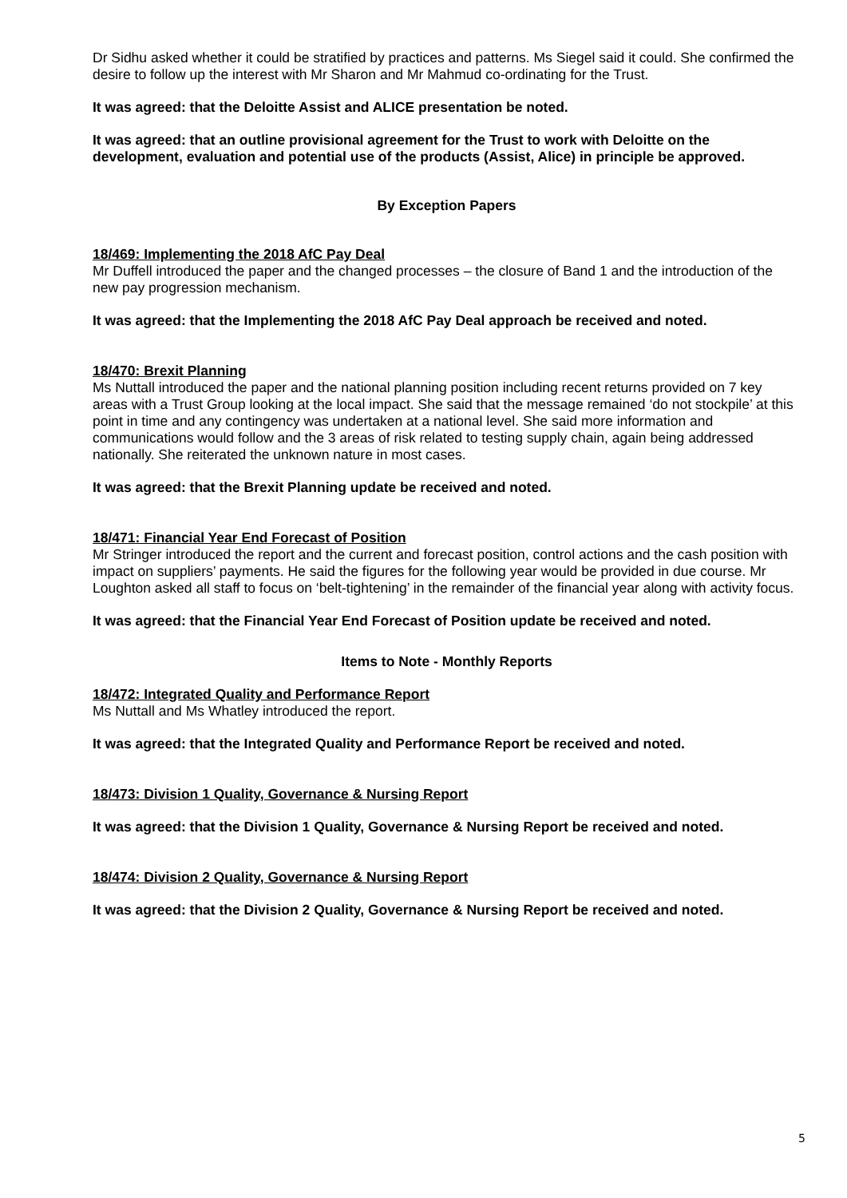Dr Sidhu asked whether it could be stratified by practices and patterns. Ms Siegel said it could. She confirmed the desire to follow up the interest with Mr Sharon and Mr Mahmud co-ordinating for the Trust.
It was agreed: that the Deloitte Assist and ALICE presentation be noted.
It was agreed: that an outline provisional agreement for the Trust to work with Deloitte on the development, evaluation and potential use of the products (Assist, Alice) in principle be approved.
By Exception Papers
18/469: Implementing the 2018 AfC Pay Deal
Mr Duffell introduced the paper and the changed processes – the closure of Band 1 and the introduction of the new pay progression mechanism.
It was agreed: that the Implementing the 2018 AfC Pay Deal approach be received and noted.
18/470: Brexit Planning
Ms Nuttall introduced the paper and the national planning position including recent returns provided on 7 key areas with a Trust Group looking at the local impact. She said that the message remained ‘do not stockpile’ at this point in time and any contingency was undertaken at a national level. She said more information and communications would follow and the 3 areas of risk related to testing supply chain, again being addressed nationally. She reiterated the unknown nature in most cases.
It was agreed: that the Brexit Planning update be received and noted.
18/471: Financial Year End Forecast of Position
Mr Stringer introduced the report and the current and forecast position, control actions and the cash position with impact on suppliers’ payments. He said the figures for the following year would be provided in due course. Mr Loughton asked all staff to focus on ‘belt-tightening’ in the remainder of the financial year along with activity focus.
It was agreed: that the Financial Year End Forecast of Position update be received and noted.
Items to Note - Monthly Reports
18/472: Integrated Quality and Performance Report
Ms Nuttall and Ms Whatley introduced the report.
It was agreed: that the Integrated Quality and Performance Report be received and noted.
18/473: Division 1 Quality, Governance & Nursing Report
It was agreed: that the Division 1 Quality, Governance & Nursing Report be received and noted.
18/474: Division 2 Quality, Governance & Nursing Report
It was agreed: that the Division 2 Quality, Governance & Nursing Report be received and noted.
5